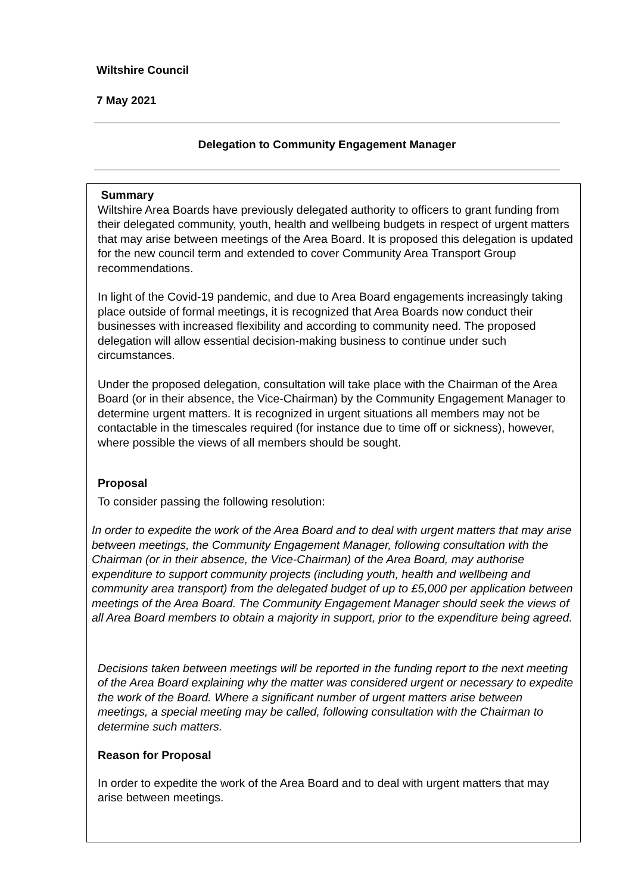Wiltshire Council
7 May 2021
Delegation to Community Engagement Manager
Summary
Wiltshire Area Boards have previously delegated authority to officers to grant funding from their delegated community, youth, health and wellbeing budgets in respect of urgent matters that may arise between meetings of the Area Board. It is proposed this delegation is updated for the new council term and extended to cover Community Area Transport Group recommendations.
In light of the Covid-19 pandemic, and due to Area Board engagements increasingly taking place outside of formal meetings, it is recognized that Area Boards now conduct their businesses with increased flexibility and according to community need. The proposed delegation will allow essential decision-making business to continue under such circumstances.
Under the proposed delegation, consultation will take place with the Chairman of the Area Board (or in their absence, the Vice-Chairman) by the Community Engagement Manager to determine urgent matters. It is recognized in urgent situations all members may not be contactable in the timescales required (for instance due to time off or sickness), however, where possible the views of all members should be sought.
Proposal
To consider passing the following resolution:
In order to expedite the work of the Area Board and to deal with urgent matters that may arise between meetings, the Community Engagement Manager, following consultation with the Chairman (or in their absence, the Vice-Chairman) of the Area Board, may authorise expenditure to support community projects (including youth, health and wellbeing and community area transport) from the delegated budget of up to £5,000 per application between meetings of the Area Board. The Community Engagement Manager should seek the views of all Area Board members to obtain a majority in support, prior to the expenditure being agreed.
Decisions taken between meetings will be reported in the funding report to the next meeting of the Area Board explaining why the matter was considered urgent or necessary to expedite the work of the Board. Where a significant number of urgent matters arise between meetings, a special meeting may be called, following consultation with the Chairman to determine such matters.
Reason for Proposal
In order to expedite the work of the Area Board and to deal with urgent matters that may arise between meetings.